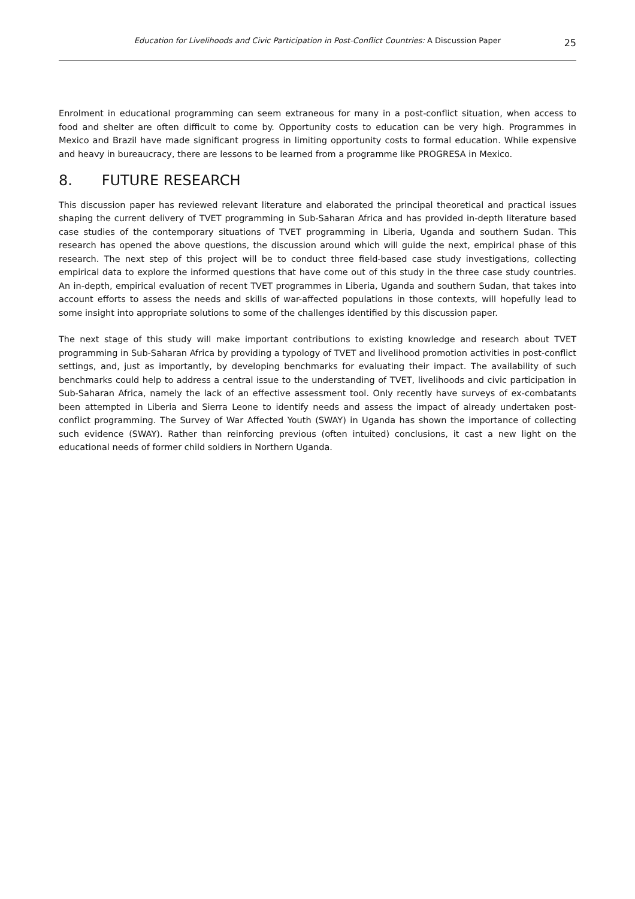Education for Livelihoods and Civic Participation in Post-Conflict Countries: A Discussion Paper 25
Enrolment in educational programming can seem extraneous for many in a post-conflict situation, when access to food and shelter are often difficult to come by. Opportunity costs to education can be very high. Programmes in Mexico and Brazil have made significant progress in limiting opportunity costs to formal education. While expensive and heavy in bureaucracy, there are lessons to be learned from a programme like PROGRESA in Mexico.
8. FUTURE RESEARCH
This discussion paper has reviewed relevant literature and elaborated the principal theoretical and practical issues shaping the current delivery of TVET programming in Sub-Saharan Africa and has provided in-depth literature based case studies of the contemporary situations of TVET programming in Liberia, Uganda and southern Sudan. This research has opened the above questions, the discussion around which will guide the next, empirical phase of this research. The next step of this project will be to conduct three field-based case study investigations, collecting empirical data to explore the informed questions that have come out of this study in the three case study countries. An in-depth, empirical evaluation of recent TVET programmes in Liberia, Uganda and southern Sudan, that takes into account efforts to assess the needs and skills of war-affected populations in those contexts, will hopefully lead to some insight into appropriate solutions to some of the challenges identified by this discussion paper.
The next stage of this study will make important contributions to existing knowledge and research about TVET programming in Sub-Saharan Africa by providing a typology of TVET and livelihood promotion activities in post-conflict settings, and, just as importantly, by developing benchmarks for evaluating their impact. The availability of such benchmarks could help to address a central issue to the understanding of TVET, livelihoods and civic participation in Sub-Saharan Africa, namely the lack of an effective assessment tool. Only recently have surveys of ex-combatants been attempted in Liberia and Sierra Leone to identify needs and assess the impact of already undertaken post-conflict programming. The Survey of War Affected Youth (SWAY) in Uganda has shown the importance of collecting such evidence (SWAY). Rather than reinforcing previous (often intuited) conclusions, it cast a new light on the educational needs of former child soldiers in Northern Uganda.